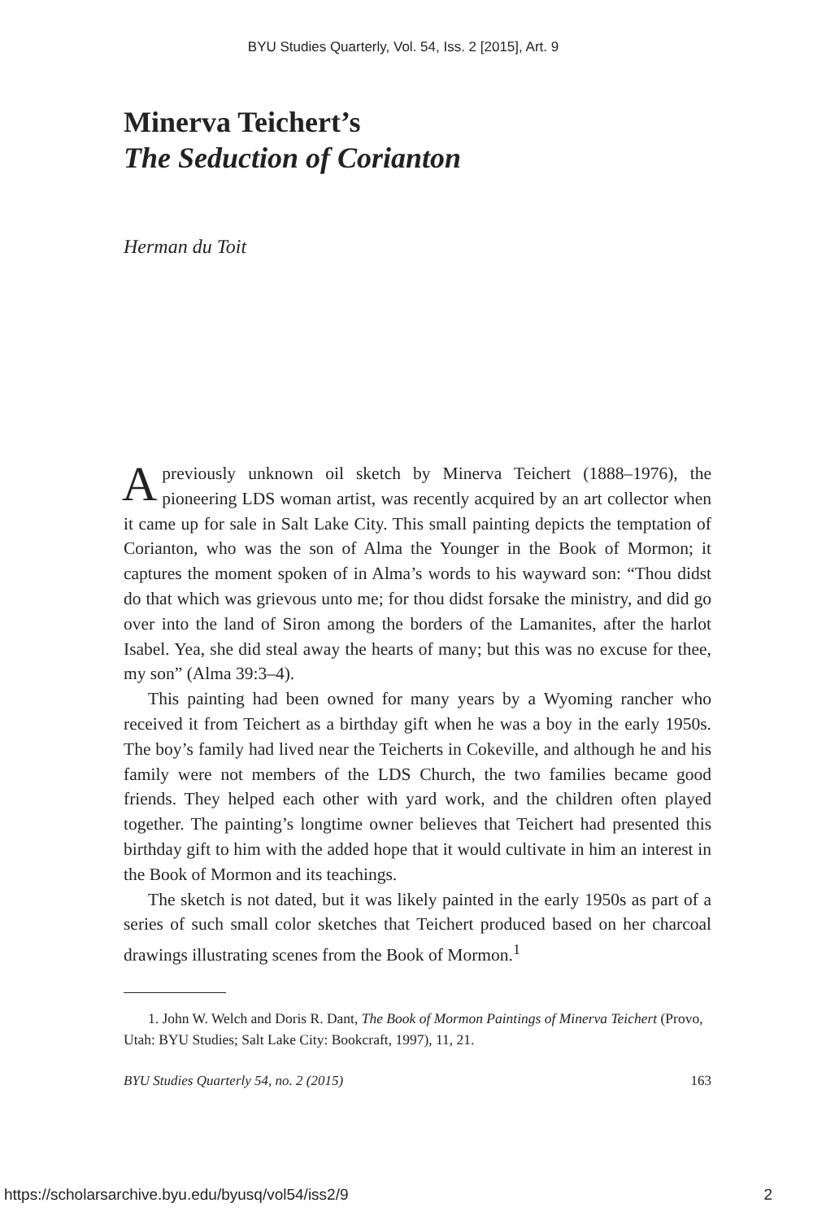BYU Studies Quarterly, Vol. 54, Iss. 2 [2015], Art. 9
Minerva Teichert’s
The Seduction of Corianton
Herman du Toit
A previously unknown oil sketch by Minerva Teichert (1888–1976), the pioneering LDS woman artist, was recently acquired by an art collector when it came up for sale in Salt Lake City. This small painting depicts the temptation of Corianton, who was the son of Alma the Younger in the Book of Mormon; it captures the moment spoken of in Alma’s words to his wayward son: “Thou didst do that which was grievous unto me; for thou didst forsake the ministry, and did go over into the land of Siron among the borders of the Lamanites, after the harlot Isabel. Yea, she did steal away the hearts of many; but this was no excuse for thee, my son” (Alma 39:3–4).
This painting had been owned for many years by a Wyoming rancher who received it from Teichert as a birthday gift when he was a boy in the early 1950s. The boy’s family had lived near the Teicherts in Cokeville, and although he and his family were not members of the LDS Church, the two families became good friends. They helped each other with yard work, and the children often played together. The painting’s longtime owner believes that Teichert had presented this birthday gift to him with the added hope that it would cultivate in him an interest in the Book of Mormon and its teachings.
The sketch is not dated, but it was likely painted in the early 1950s as part of a series of such small color sketches that Teichert produced based on her charcoal drawings illustrating scenes from the Book of Mormon.<sup>1</sup>
1. John W. Welch and Doris R. Dant, The Book of Mormon Paintings of Minerva Teichert (Provo, Utah: BYU Studies; Salt Lake City: Bookcraft, 1997), 11, 21.
BYU Studies Quarterly 54, no. 2 (2015) 163
https://scholarsarchive.byu.edu/byusq/vol54/iss2/9 2